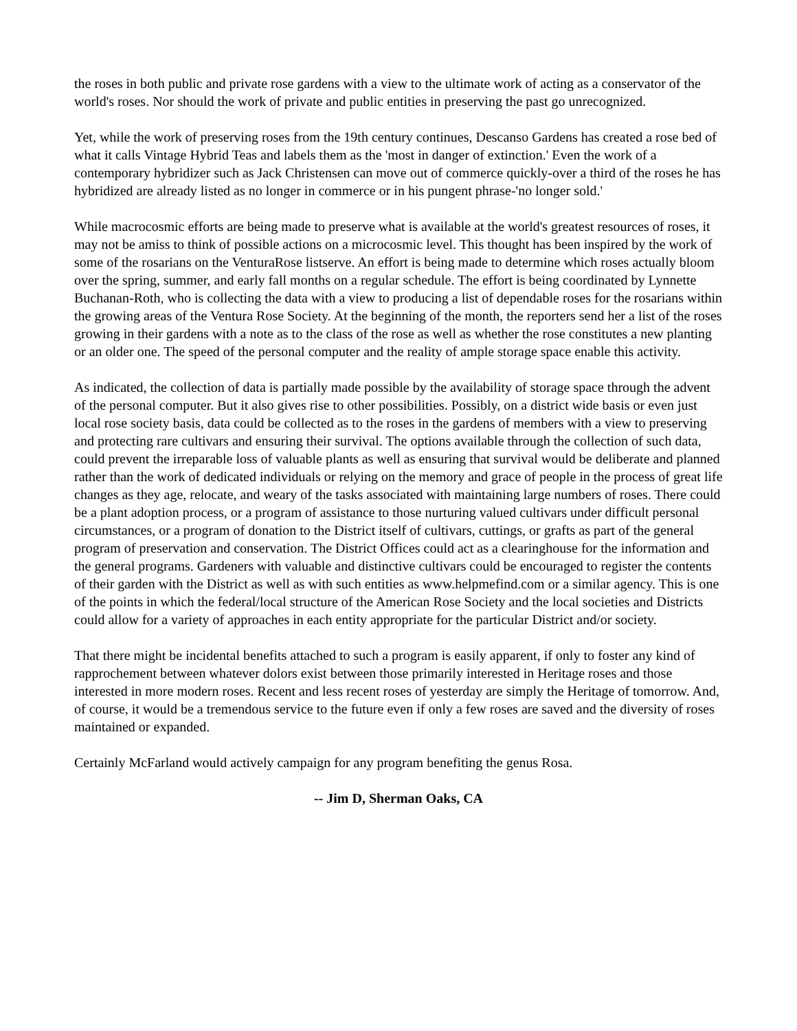the roses in both public and private rose gardens with a view to the ultimate work of acting as a conservator of the world's roses. Nor should the work of private and public entities in preserving the past go unrecognized.
Yet, while the work of preserving roses from the 19th century continues, Descanso Gardens has created a rose bed of what it calls Vintage Hybrid Teas and labels them as the 'most in danger of extinction.' Even the work of a contemporary hybridizer such as Jack Christensen can move out of commerce quickly-over a third of the roses he has hybridized are already listed as no longer in commerce or in his pungent phrase-'no longer sold.'
While macrocosmic efforts are being made to preserve what is available at the world's greatest resources of roses, it may not be amiss to think of possible actions on a microcosmic level. This thought has been inspired by the work of some of the rosarians on the VenturaRose listserve. An effort is being made to determine which roses actually bloom over the spring, summer, and early fall months on a regular schedule. The effort is being coordinated by Lynnette Buchanan-Roth, who is collecting the data with a view to producing a list of dependable roses for the rosarians within the growing areas of the Ventura Rose Society. At the beginning of the month, the reporters send her a list of the roses growing in their gardens with a note as to the class of the rose as well as whether the rose constitutes a new planting or an older one. The speed of the personal computer and the reality of ample storage space enable this activity.
As indicated, the collection of data is partially made possible by the availability of storage space through the advent of the personal computer. But it also gives rise to other possibilities. Possibly, on a district wide basis or even just local rose society basis, data could be collected as to the roses in the gardens of members with a view to preserving and protecting rare cultivars and ensuring their survival. The options available through the collection of such data, could prevent the irreparable loss of valuable plants as well as ensuring that survival would be deliberate and planned rather than the work of dedicated individuals or relying on the memory and grace of people in the process of great life changes as they age, relocate, and weary of the tasks associated with maintaining large numbers of roses. There could be a plant adoption process, or a program of assistance to those nurturing valued cultivars under difficult personal circumstances, or a program of donation to the District itself of cultivars, cuttings, or grafts as part of the general program of preservation and conservation. The District Offices could act as a clearinghouse for the information and the general programs. Gardeners with valuable and distinctive cultivars could be encouraged to register the contents of their garden with the District as well as with such entities as www.helpmefind.com or a similar agency. This is one of the points in which the federal/local structure of the American Rose Society and the local societies and Districts could allow for a variety of approaches in each entity appropriate for the particular District and/or society.
That there might be incidental benefits attached to such a program is easily apparent, if only to foster any kind of rapprochement between whatever dolors exist between those primarily interested in Heritage roses and those interested in more modern roses. Recent and less recent roses of yesterday are simply the Heritage of tomorrow. And, of course, it would be a tremendous service to the future even if only a few roses are saved and the diversity of roses maintained or expanded.
Certainly McFarland would actively campaign for any program benefiting the genus Rosa.
-- Jim D, Sherman Oaks, CA